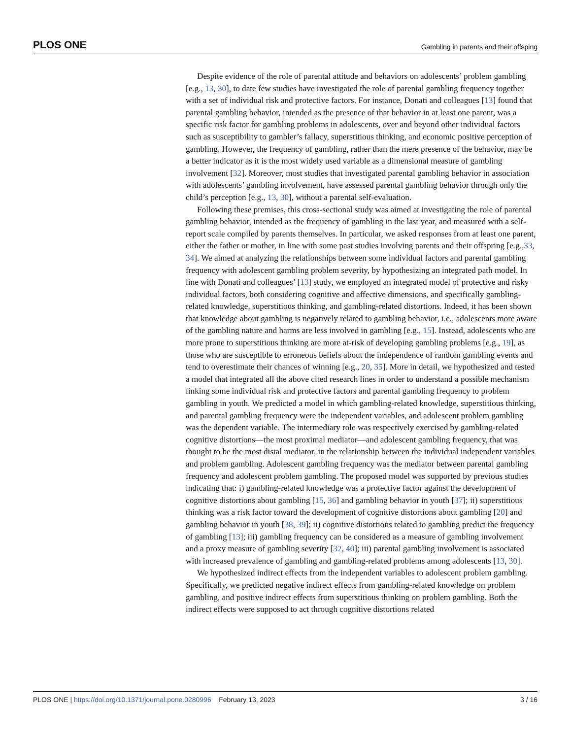PLOS ONE Gambling in parents and their offsping
Despite evidence of the role of parental attitude and behaviors on adolescents’ problem gambling [e.g., 13, 30], to date few studies have investigated the role of parental gambling frequency together with a set of individual risk and protective factors. For instance, Donati and colleagues [13] found that parental gambling behavior, intended as the presence of that behavior in at least one parent, was a specific risk factor for gambling problems in adolescents, over and beyond other individual factors such as susceptibility to gambler’s fallacy, superstitious thinking, and economic positive perception of gambling. However, the frequency of gambling, rather than the mere presence of the behavior, may be a better indicator as it is the most widely used variable as a dimensional measure of gambling involvement [32]. Moreover, most studies that investigated parental gambling behavior in association with adolescents’ gambling involvement, have assessed parental gambling behavior through only the child’s perception [e.g., 13, 30], without a parental self-evaluation.
Following these premises, this cross-sectional study was aimed at investigating the role of parental gambling behavior, intended as the frequency of gambling in the last year, and measured with a self-report scale compiled by parents themselves. In particular, we asked responses from at least one parent, either the father or mother, in line with some past studies involving parents and their offspring [e.g.,33, 34]. We aimed at analyzing the relationships between some individual factors and parental gambling frequency with adolescent gambling problem severity, by hypothesizing an integrated path model. In line with Donati and colleagues’ [13] study, we employed an integrated model of protective and risky individual factors, both considering cognitive and affective dimensions, and specifically gambling-related knowledge, superstitious thinking, and gambling-related distortions. Indeed, it has been shown that knowledge about gambling is negatively related to gambling behavior, i.e., adolescents more aware of the gambling nature and harms are less involved in gambling [e.g., 15]. Instead, adolescents who are more prone to superstitious thinking are more at-risk of developing gambling problems [e.g., 19], as those who are susceptible to erroneous beliefs about the independence of random gambling events and tend to overestimate their chances of winning [e.g., 20, 35]. More in detail, we hypothesized and tested a model that integrated all the above cited research lines in order to understand a possible mechanism linking some individual risk and protective factors and parental gambling frequency to problem gambling in youth. We predicted a model in which gambling-related knowledge, superstitious thinking, and parental gambling frequency were the independent variables, and adolescent problem gambling was the dependent variable. The intermediary role was respectively exercised by gambling-related cognitive distortions—the most proximal mediator—and adolescent gambling frequency, that was thought to be the most distal mediator, in the relationship between the individual independent variables and problem gambling. Adolescent gambling frequency was the mediator between parental gambling frequency and adolescent problem gambling. The proposed model was supported by previous studies indicating that: i) gambling-related knowledge was a protective factor against the development of cognitive distortions about gambling [15, 36] and gambling behavior in youth [37]; ii) superstitious thinking was a risk factor toward the development of cognitive distortions about gambling [20] and gambling behavior in youth [38, 39]; ii) cognitive distortions related to gambling predict the frequency of gambling [13]; iii) gambling frequency can be considered as a measure of gambling involvement and a proxy measure of gambling severity [32, 40]; iii) parental gambling involvement is associated with increased prevalence of gambling and gambling-related problems among adolescents [13, 30].
We hypothesized indirect effects from the independent variables to adolescent problem gambling. Specifically, we predicted negative indirect effects from gambling-related knowledge on problem gambling, and positive indirect effects from superstitious thinking on problem gambling. Both the indirect effects were supposed to act through cognitive distortions related
PLOS ONE | https://doi.org/10.1371/journal.pone.0280996 February 13, 2023 3 / 16